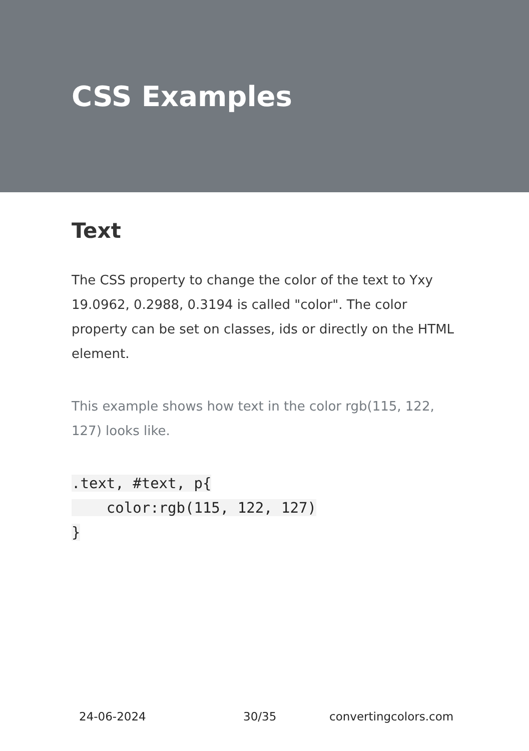CSS Examples
Text
The CSS property to change the color of the text to Yxy 19.0962, 0.2988, 0.3194 is called "color". The color property can be set on classes, ids or directly on the HTML element.
This example shows how text in the color rgb(115, 122, 127) looks like.
.text, #text, p{
    color:rgb(115, 122, 127)
}
24-06-2024 30/35 convertingcolors.com